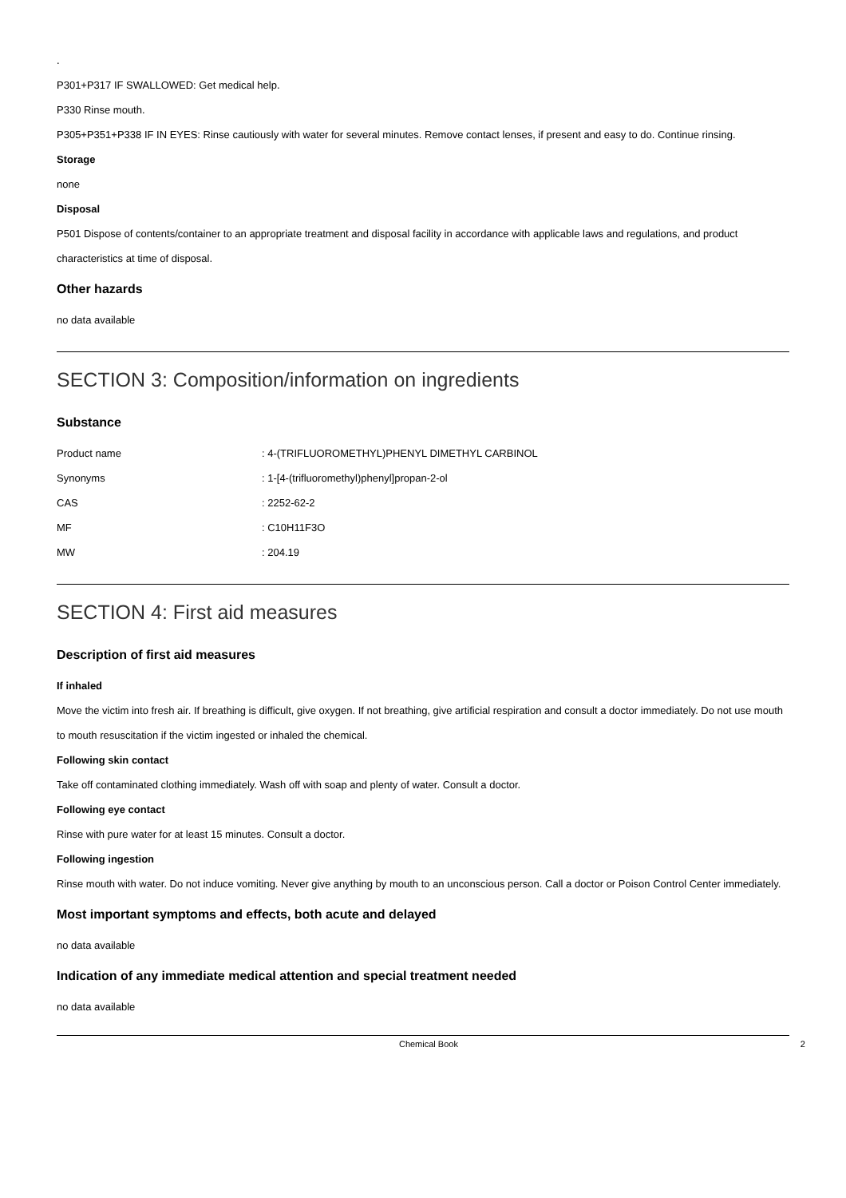.
P301+P317 IF SWALLOWED: Get medical help.
P330 Rinse mouth.
P305+P351+P338 IF IN EYES: Rinse cautiously with water for several minutes. Remove contact lenses, if present and easy to do. Continue rinsing.
Storage
none
Disposal
P501 Dispose of contents/container to an appropriate treatment and disposal facility in accordance with applicable laws and regulations, and product characteristics at time of disposal.
Other hazards
no data available
SECTION 3: Composition/information on ingredients
Substance
| Product name | : 4-(TRIFLUOROMETHYL)PHENYL DIMETHYL CARBINOL |
| Synonyms | : 1-[4-(trifluoromethyl)phenyl]propan-2-ol |
| CAS | : 2252-62-2 |
| MF | : C10H11F3O |
| MW | : 204.19 |
SECTION 4: First aid measures
Description of first aid measures
If inhaled
Move the victim into fresh air. If breathing is difficult, give oxygen. If not breathing, give artificial respiration and consult a doctor immediately. Do not use mouth to mouth resuscitation if the victim ingested or inhaled the chemical.
Following skin contact
Take off contaminated clothing immediately. Wash off with soap and plenty of water. Consult a doctor.
Following eye contact
Rinse with pure water for at least 15 minutes. Consult a doctor.
Following ingestion
Rinse mouth with water. Do not induce vomiting. Never give anything by mouth to an unconscious person. Call a doctor or Poison Control Center immediately.
Most important symptoms and effects, both acute and delayed
no data available
Indication of any immediate medical attention and special treatment needed
no data available
Chemical Book 2